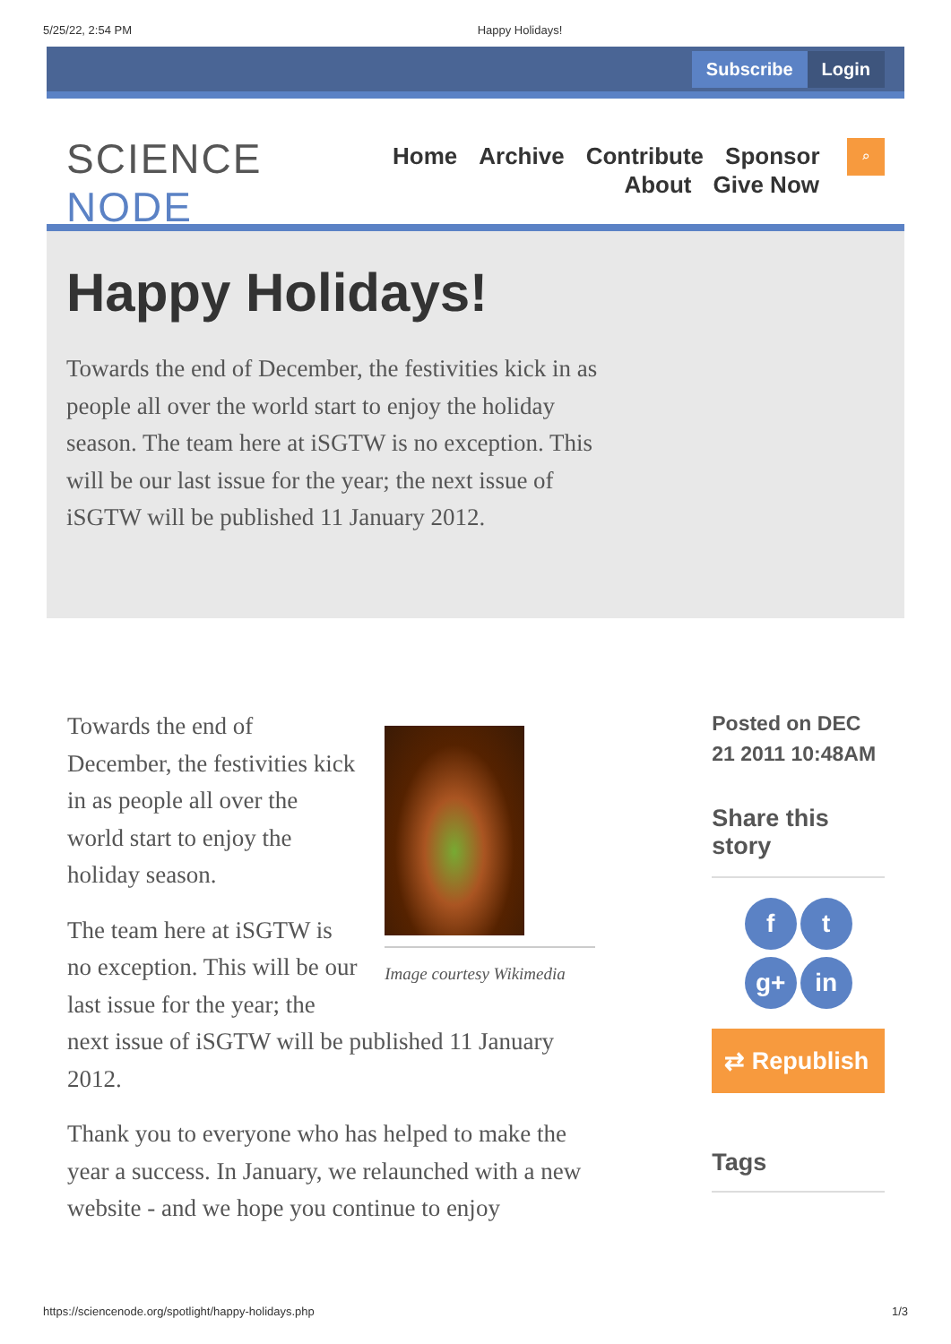5/25/22, 2:54 PM Happy Holidays!
Subscribe Login
SCIENCE NODE
Home Archive Contribute Sponsor
About Give Now
⌕
Happy Holidays!
Towards the end of December, the festivities kick in as people all over the world start to enjoy the holiday season. The team here at iSGTW is no exception. This will be our last issue for the year; the next issue of iSGTW will be published 11 January 2012.
Image courtesy Wikimedia
Towards the end of December, the festivities kick in as people all over the world start to enjoy the holiday season.
The team here at iSGTW is no exception. This will be our last issue for the year; the next issue of iSGTW will be published 11 January 2012.
Thank you to everyone who has helped to make the year a success. In January, we relaunched with a new website - and we hope you continue to enjoy
Posted on DEC 21 2011 10:48AM
Share this story
ft
g+ in
⇄ Republish
Tags
https://sciencenode.org/spotlight/happy-holidays.php 1/3